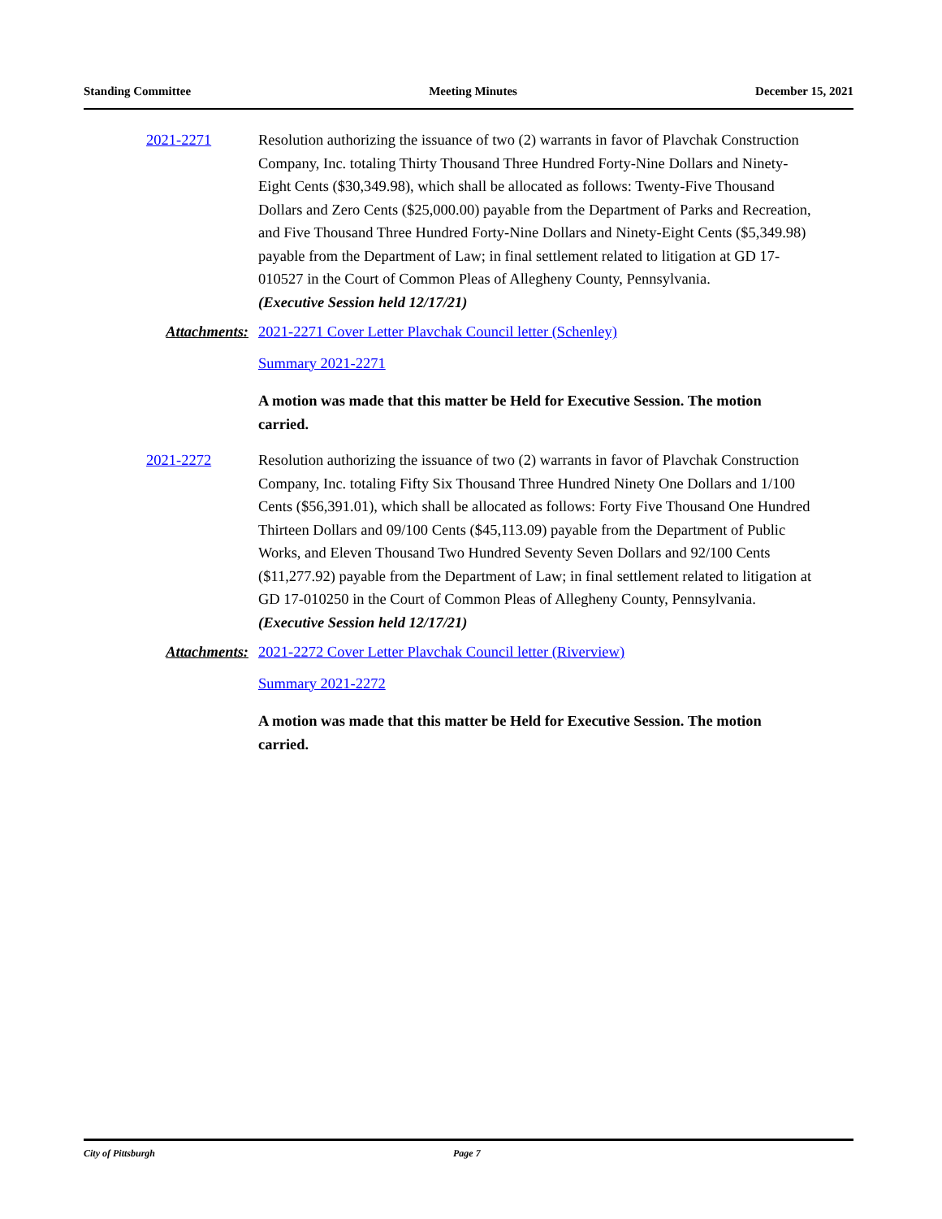Standing Committee Meeting Minutes December 15, 2021
2021-2271 Resolution authorizing the issuance of two (2) warrants in favor of Plavchak Construction Company, Inc. totaling Thirty Thousand Three Hundred Forty-Nine Dollars and Ninety-Eight Cents ($30,349.98), which shall be allocated as follows: Twenty-Five Thousand Dollars and Zero Cents ($25,000.00) payable from the Department of Parks and Recreation, and Five Thousand Three Hundred Forty-Nine Dollars and Ninety-Eight Cents ($5,349.98) payable from the Department of Law; in final settlement related to litigation at GD 17-010527 in the Court of Common Pleas of Allegheny County, Pennsylvania.
(Executive Session held 12/17/21)
Attachments: 2021-2271 Cover Letter Plavchak Council letter (Schenley)
Summary 2021-2271
A motion was made that this matter be Held for Executive Session. The motion carried.
2021-2272 Resolution authorizing the issuance of two (2) warrants in favor of Plavchak Construction Company, Inc. totaling Fifty Six Thousand Three Hundred Ninety One Dollars and 1/100 Cents ($56,391.01), which shall be allocated as follows: Forty Five Thousand One Hundred Thirteen Dollars and 09/100 Cents ($45,113.09) payable from the Department of Public Works, and Eleven Thousand Two Hundred Seventy Seven Dollars and 92/100 Cents ($11,277.92) payable from the Department of Law; in final settlement related to litigation at GD 17-010250 in the Court of Common Pleas of Allegheny County, Pennsylvania.
(Executive Session held 12/17/21)
Attachments: 2021-2272 Cover Letter Plavchak Council letter (Riverview)
Summary 2021-2272
A motion was made that this matter be Held for Executive Session. The motion carried.
City of Pittsburgh Page 7